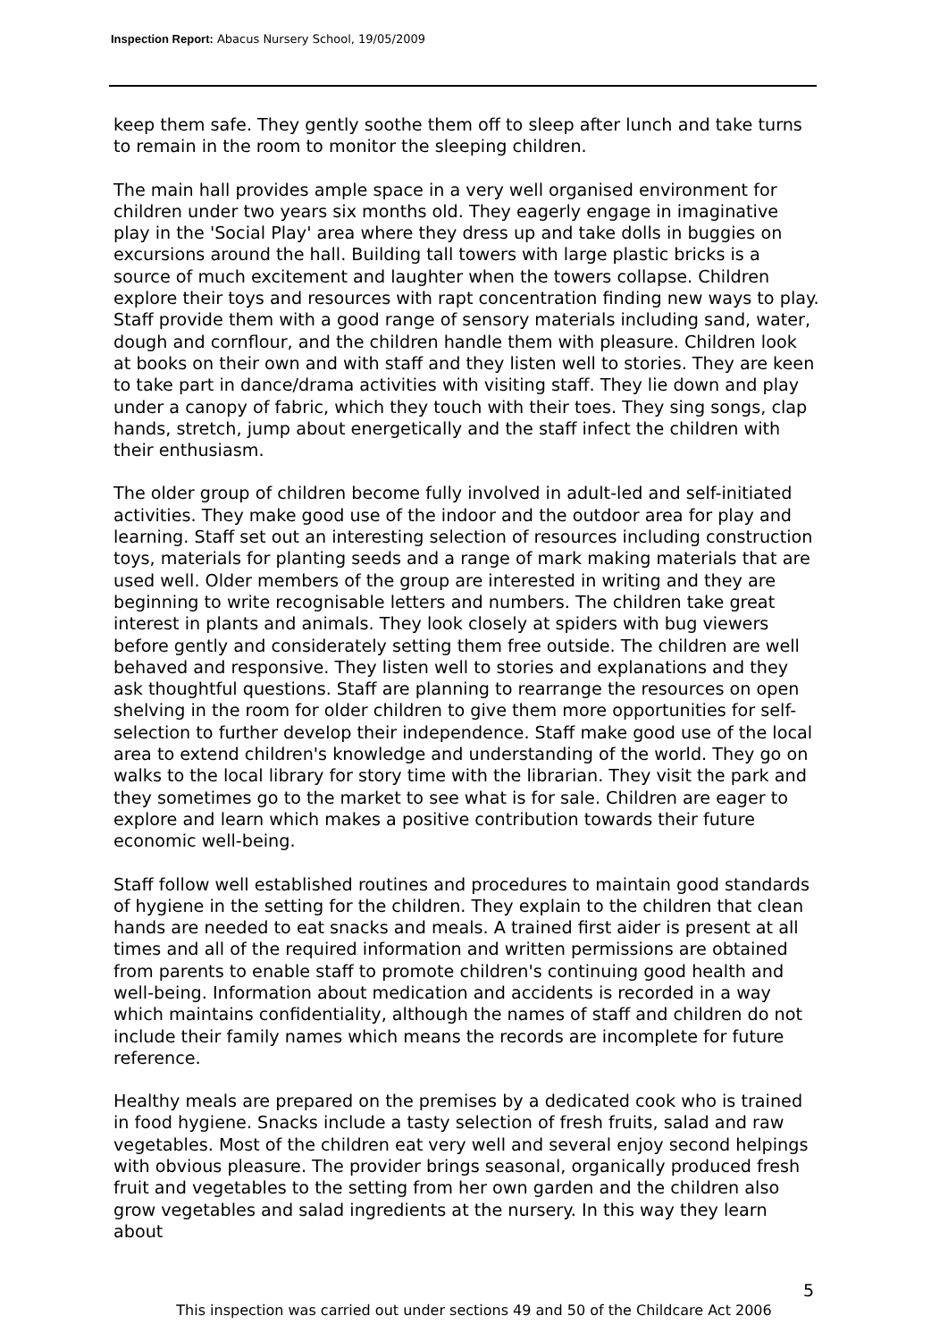Inspection Report: Abacus Nursery School, 19/05/2009
keep them safe. They gently soothe them off to sleep after lunch and take turns to remain in the room to monitor the sleeping children.
The main hall provides ample space in a very well organised environment for children under two years six months old. They eagerly engage in imaginative play in the 'Social Play' area where they dress up and take dolls in buggies on excursions around the hall. Building tall towers with large plastic bricks is a source of much excitement and laughter when the towers collapse. Children explore their toys and resources with rapt concentration finding new ways to play. Staff provide them with a good range of sensory materials including sand, water, dough and cornflour, and the children handle them with pleasure. Children look at books on their own and with staff and they listen well to stories. They are keen to take part in dance/drama activities with visiting staff. They lie down and play under a canopy of fabric, which they touch with their toes. They sing songs, clap hands, stretch, jump about energetically and the staff infect the children with their enthusiasm.
The older group of children become fully involved in adult-led and self-initiated activities. They make good use of the indoor and the outdoor area for play and learning. Staff set out an interesting selection of resources including construction toys, materials for planting seeds and a range of mark making materials that are used well. Older members of the group are interested in writing and they are beginning to write recognisable letters and numbers. The children take great interest in plants and animals. They look closely at spiders with bug viewers before gently and considerately setting them free outside. The children are well behaved and responsive. They listen well to stories and explanations and they ask thoughtful questions. Staff are planning to rearrange the resources on open shelving in the room for older children to give them more opportunities for self-selection to further develop their independence. Staff make good use of the local area to extend children's knowledge and understanding of the world. They go on walks to the local library for story time with the librarian. They visit the park and they sometimes go to the market to see what is for sale. Children are eager to explore and learn which makes a positive contribution towards their future economic well-being.
Staff follow well established routines and procedures to maintain good standards of hygiene in the setting for the children. They explain to the children that clean hands are needed to eat snacks and meals. A trained first aider is present at all times and all of the required information and written permissions are obtained from parents to enable staff to promote children's continuing good health and well-being. Information about medication and accidents is recorded in a way which maintains confidentiality, although the names of staff and children do not include their family names which means the records are incomplete for future reference.
Healthy meals are prepared on the premises by a dedicated cook who is trained in food hygiene. Snacks include a tasty selection of fresh fruits, salad and raw vegetables. Most of the children eat very well and several enjoy second helpings with obvious pleasure. The provider brings seasonal, organically produced fresh fruit and vegetables to the setting from her own garden and the children also grow vegetables and salad ingredients at the nursery. In this way they learn about
5
This inspection was carried out under sections 49 and 50 of the Childcare Act 2006